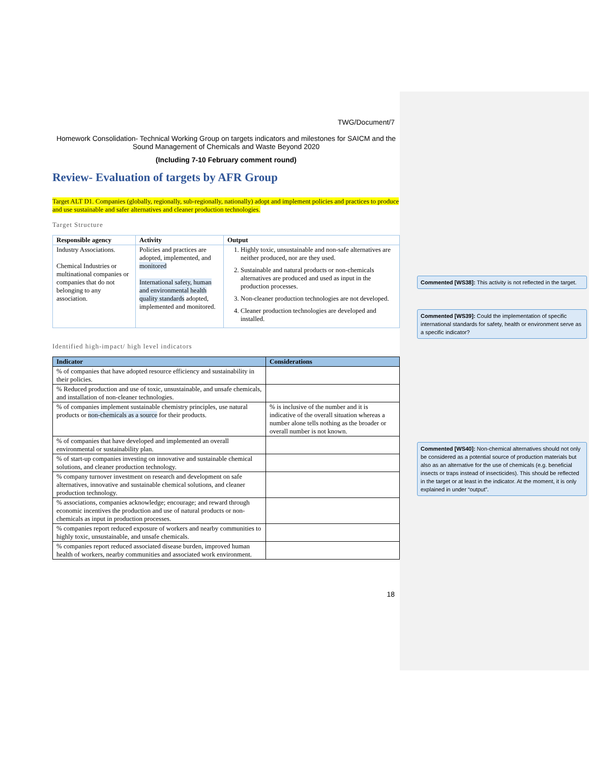TWG/Document/7
Homework Consolidation- Technical Working Group on targets indicators and milestones for SAICM and the Sound Management of Chemicals and Waste Beyond 2020
(Including 7-10 February comment round)
Review- Evaluation of targets by AFR Group
Target ALT D1. Companies (globally, regionally, sub-regionally, nationally) adopt and implement policies and practices to produce and use sustainable and safer alternatives and cleaner production technologies.
Target Structure
| Responsible agency | Activity | Output |
| --- | --- | --- |
| Industry Associations. Chemical Industries or multinational companies or companies that do not belonging to any association. | Policies and practices are adopted, implemented, and monitored International safety, human and environmental health quality standards adopted, implemented and monitored. | 1. Highly toxic, unsustainable and non-safe alternatives are neither produced, nor are they used. 2. Sustainable and natural products or non-chemicals alternatives are produced and used as input in the production processes. 3. Non-cleaner production technologies are not developed. 4. Cleaner production technologies are developed and installed. |
Identified high-impact/ high level indicators
| Indicator | Considerations |
| --- | --- |
| % of companies that have adopted resource efficiency and sustainability in their policies. | |
| % Reduced production and use of toxic, unsustainable, and unsafe chemicals, and installation of non-cleaner technologies. | |
| % of companies implement sustainable chemistry principles, use natural products or non-chemicals as a source for their products. | % is inclusive of the number and it is indicative of the overall situation whereas a number alone tells nothing as the broader or overall number is not known. |
| % of companies that have developed and implemented an overall environmental or sustainability plan. | |
| % of start-up companies investing on innovative and sustainable chemical solutions, and cleaner production technology. | |
| % company turnover investment on research and development on safe alternatives, innovative and sustainable chemical solutions, and cleaner production technology. | |
| % associations, companies acknowledge; encourage; and reward through economic incentives the production and use of natural products or non-chemicals as input in production processes. | |
| % companies report reduced exposure of workers and nearby communities to highly toxic, unsustainable, and unsafe chemicals. | |
| % companies report reduced associated disease burden, improved human health of workers, nearby communities and associated work environment. | |
18
Commented [WS38]: This activity is not reflected in the target.
Commented [WS39]: Could the implementation of specific international standards for safety, health or environment serve as a specific indicator?
Commented [WS40]: Non-chemical alternatives should not only be considered as a potential source of production materials but also as an alternative for the use of chemicals (e.g. beneficial insects or traps instead of insecticides). This should be reflected in the target or at least in the indicator. At the moment, it is only explained in under “output”.